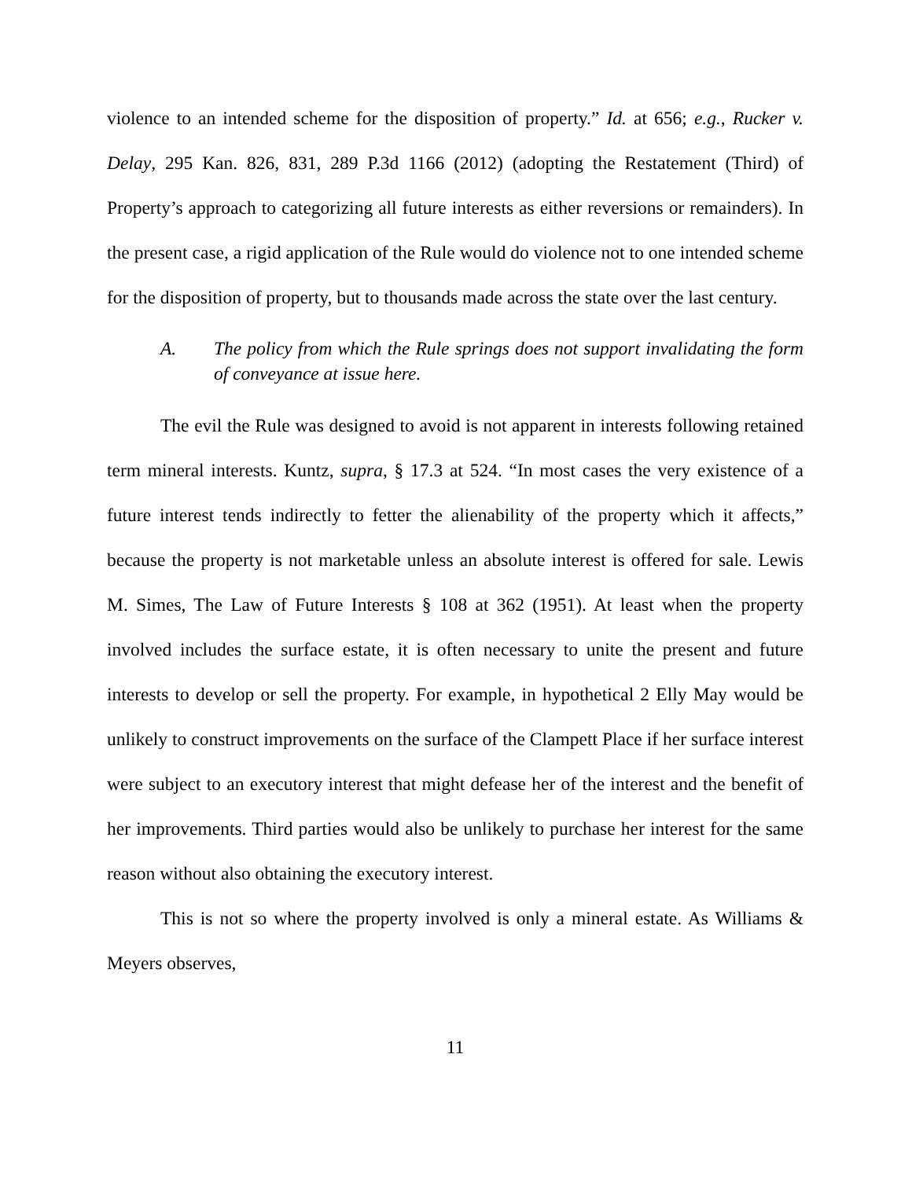violence to an intended scheme for the disposition of property.” Id. at 656; e.g., Rucker v. Delay, 295 Kan. 826, 831, 289 P.3d 1166 (2012) (adopting the Restatement (Third) of Property’s approach to categorizing all future interests as either reversions or remainders). In the present case, a rigid application of the Rule would do violence not to one intended scheme for the disposition of property, but to thousands made across the state over the last century.
A. The policy from which the Rule springs does not support invalidating the form of conveyance at issue here.
The evil the Rule was designed to avoid is not apparent in interests following retained term mineral interests. Kuntz, supra, § 17.3 at 524. “In most cases the very existence of a future interest tends indirectly to fetter the alienability of the property which it affects,” because the property is not marketable unless an absolute interest is offered for sale. Lewis M. Simes, The Law of Future Interests § 108 at 362 (1951). At least when the property involved includes the surface estate, it is often necessary to unite the present and future interests to develop or sell the property. For example, in hypothetical 2 Elly May would be unlikely to construct improvements on the surface of the Clampett Place if her surface interest were subject to an executory interest that might defease her of the interest and the benefit of her improvements. Third parties would also be unlikely to purchase her interest for the same reason without also obtaining the executory interest.
This is not so where the property involved is only a mineral estate. As Williams & Meyers observes,
11